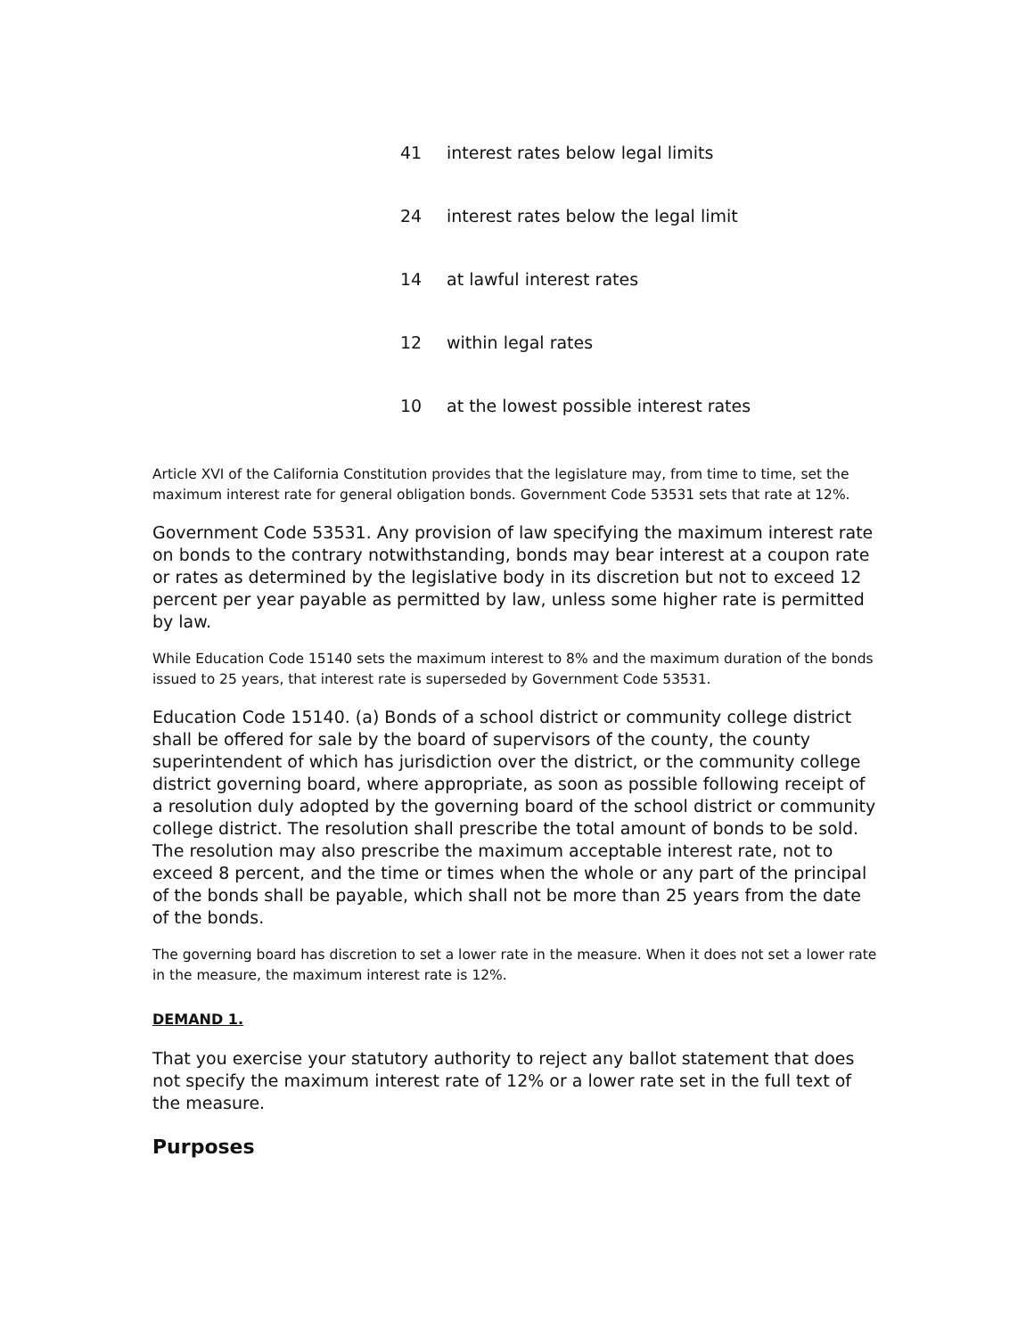| 41 | interest rates below legal limits |
| 24 | interest rates below the legal limit |
| 14 | at lawful interest rates |
| 12 | within legal rates |
| 10 | at the lowest possible interest rates |
Article XVI of the California Constitution provides that the legislature may, from time to time, set the maximum interest rate for general obligation bonds. Government Code 53531 sets that rate at 12%.
Government Code 53531. Any provision of law specifying the maximum interest rate on bonds to the contrary notwithstanding, bonds may bear interest at a coupon rate or rates as determined by the legislative body in its discretion but not to exceed 12 percent per year payable as permitted by law, unless some higher rate is permitted by law.
While Education Code 15140 sets the maximum interest to 8% and the maximum duration of the bonds issued to 25 years, that interest rate is superseded by Government Code 53531.
Education Code 15140. (a) Bonds of a school district or community college district shall be offered for sale by the board of supervisors of the county, the county superintendent of which has jurisdiction over the district, or the community college district governing board, where appropriate, as soon as possible following receipt of a resolution duly adopted by the governing board of the school district or community college district. The resolution shall prescribe the total amount of bonds to be sold. The resolution may also prescribe the maximum acceptable interest rate, not to exceed 8 percent, and the time or times when the whole or any part of the principal of the bonds shall be payable, which shall not be more than 25 years from the date of the bonds.
The governing board has discretion to set a lower rate in the measure. When it does not set a lower rate in the measure, the maximum interest rate is 12%.
DEMAND 1.
That you exercise your statutory authority to reject any ballot statement that does not specify the maximum interest rate of 12% or a lower rate set in the full text of the measure.
Purposes